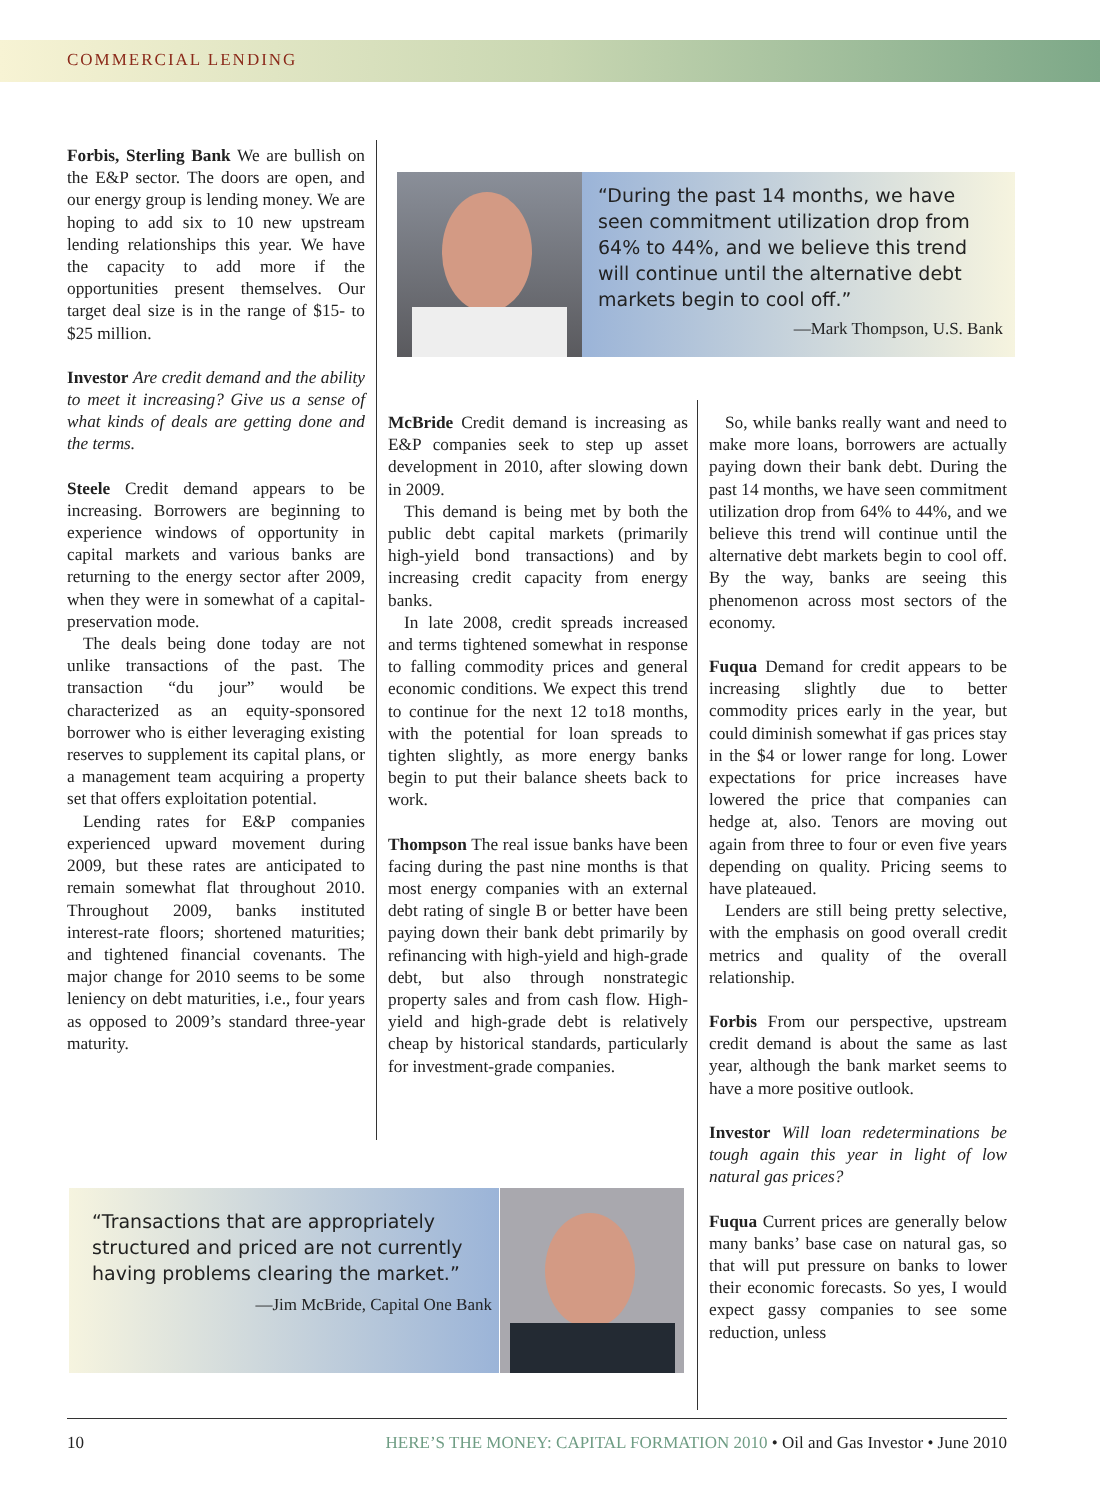COMMERCIAL LENDING
Forbis, Sterling Bank We are bullish on the E&P sector. The doors are open, and our energy group is lending money. We are hoping to add six to 10 new upstream lending relationships this year. We have the capacity to add more if the opportunities present themselves. Our target deal size is in the range of $15- to $25 million.
Investor Are credit demand and the ability to meet it increasing? Give us a sense of what kinds of deals are getting done and the terms.
Steele Credit demand appears to be increasing. Borrowers are beginning to experience windows of opportunity in capital markets and various banks are returning to the energy sector after 2009, when they were in somewhat of a capital-preservation mode.
The deals being done today are not unlike transactions of the past. The transaction “du jour” would be characterized as an equity-sponsored borrower who is either leveraging existing reserves to supplement its capital plans, or a management team acquiring a property set that offers exploitation potential.
Lending rates for E&P companies experienced upward movement during 2009, but these rates are anticipated to remain somewhat flat throughout 2010. Throughout 2009, banks instituted interest-rate floors; shortened maturities; and tightened financial covenants. The major change for 2010 seems to be some leniency on debt maturities, i.e., four years as opposed to 2009’s standard three-year maturity.
“During the past 14 months, we have seen commitment utilization drop from 64% to 44%, and we believe this trend will continue until the alternative debt markets begin to cool off.”
—Mark Thompson, U.S. Bank
McBride Credit demand is increasing as E&P companies seek to step up asset development in 2010, after slowing down in 2009.
This demand is being met by both the public debt capital markets (primarily high-yield bond transactions) and by increasing credit capacity from energy banks.
In late 2008, credit spreads increased and terms tightened somewhat in response to falling commodity prices and general economic conditions. We expect this trend to continue for the next 12 to18 months, with the potential for loan spreads to tighten slightly, as more energy banks begin to put their balance sheets back to work.
Thompson The real issue banks have been facing during the past nine months is that most energy companies with an external debt rating of single B or better have been paying down their bank debt primarily by refinancing with high-yield and high-grade debt, but also through nonstrategic property sales and from cash flow. High-yield and high-grade debt is relatively cheap by historical standards, particularly for investment-grade companies.
So, while banks really want and need to make more loans, borrowers are actually paying down their bank debt. During the past 14 months, we have seen commitment utilization drop from 64% to 44%, and we believe this trend will continue until the alternative debt markets begin to cool off. By the way, banks are seeing this phenomenon across most sectors of the economy.
Fuqua Demand for credit appears to be increasing slightly due to better commodity prices early in the year, but could diminish somewhat if gas prices stay in the $4 or lower range for long. Lower expectations for price increases have lowered the price that companies can hedge at, also. Tenors are moving out again from three to four or even five years depending on quality. Pricing seems to have plateaued.
Lenders are still being pretty selective, with the emphasis on good overall credit metrics and quality of the overall relationship.
Forbis From our perspective, upstream credit demand is about the same as last year, although the bank market seems to have a more positive outlook.
Investor Will loan redeterminations be tough again this year in light of low natural gas prices?
Fuqua Current prices are generally below many banks’ base case on natural gas, so that will put pressure on banks to lower their economic forecasts. So yes, I would expect gassy companies to see some reduction, unless
“Transactions that are appropriately structured and priced are not currently having problems clearing the market.”
—Jim McBride, Capital One Bank
10 HERE’S THE MONEY: CAPITAL FORMATION 2010 • Oil and Gas Investor • June 2010